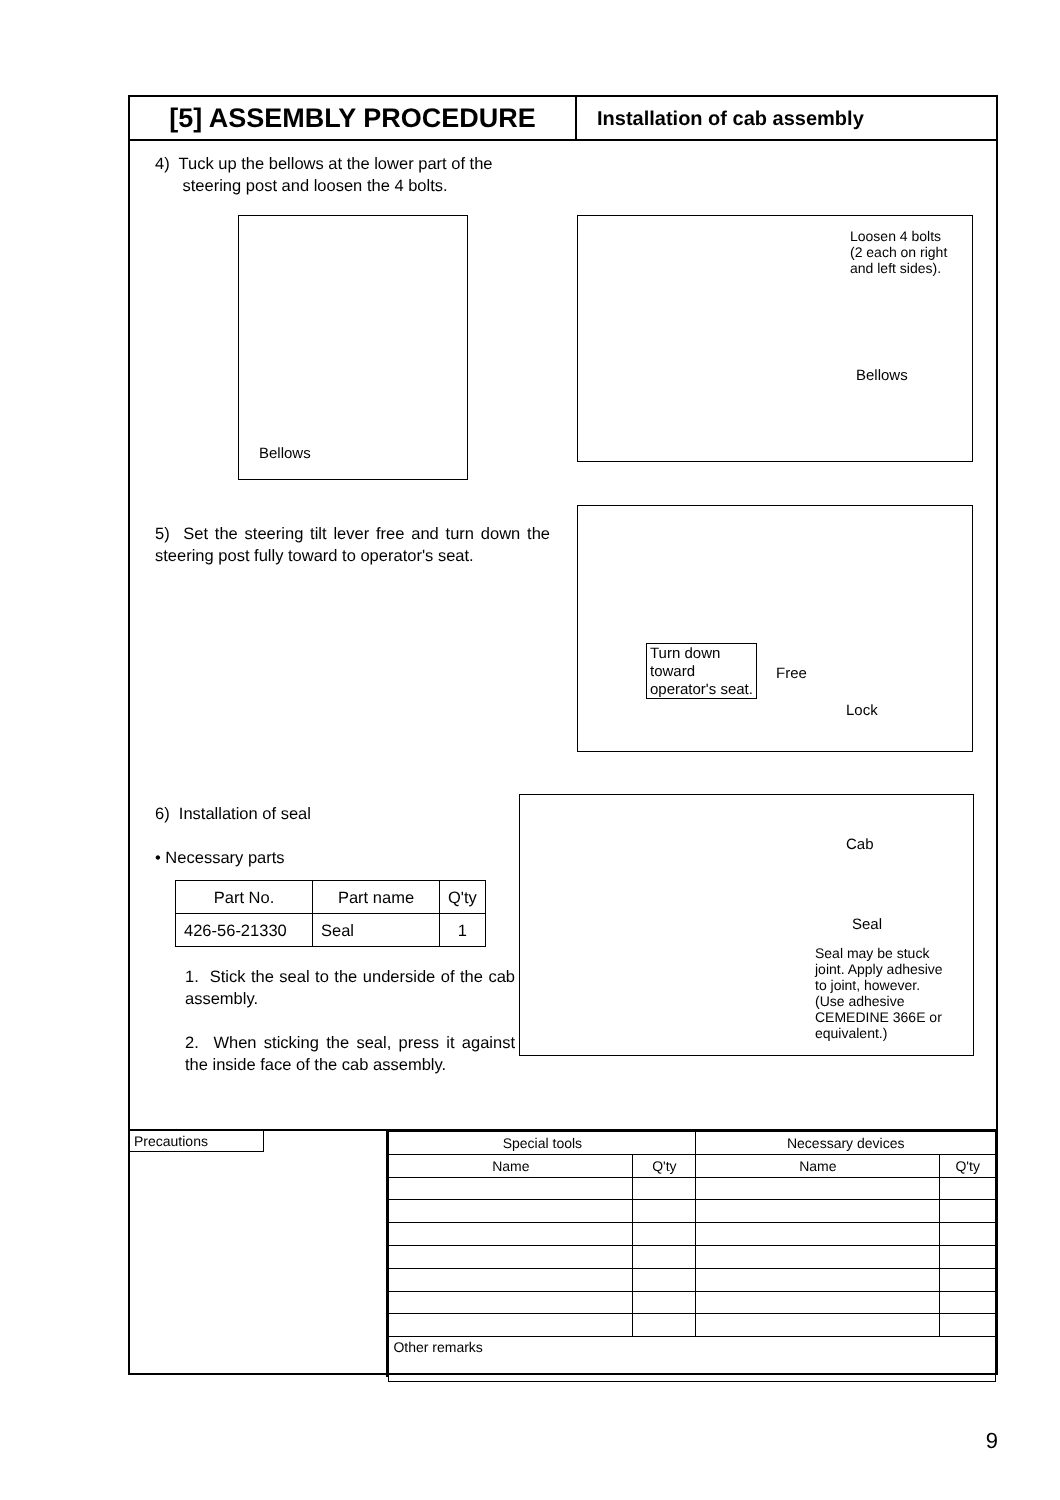[5] ASSEMBLY PROCEDURE
Installation of cab assembly
4) Tuck up the bellows at the lower part of the
steering post and loosen the 4 bolts.
Bellows
Loosen 4 bolts
(2 each on right
and left sides).
Bellows
5) Set the steering tilt lever free and turn down the steering post fully toward to operator's seat.
Turn down
toward
operator's seat.
Free
Lock
6) Installation of seal
• Necessary parts
| Part No. | Part name | Q'ty |
| --- | --- | --- |
| 426-56-21330 | Seal | 1 |
1. Stick the seal to the underside of the cab assembly.
2. When sticking the seal, press it against the inside face of the cab assembly.
Cab
Seal
Seal may be stuck
joint. Apply adhesive
to joint, however.
(Use adhesive
CEMEDINE 366E or
equivalent.)
Precautions
| Special tools | | Necessary devices | |
| Name | Q'ty | Name | Q'ty |
| Other remarks | | | |
9